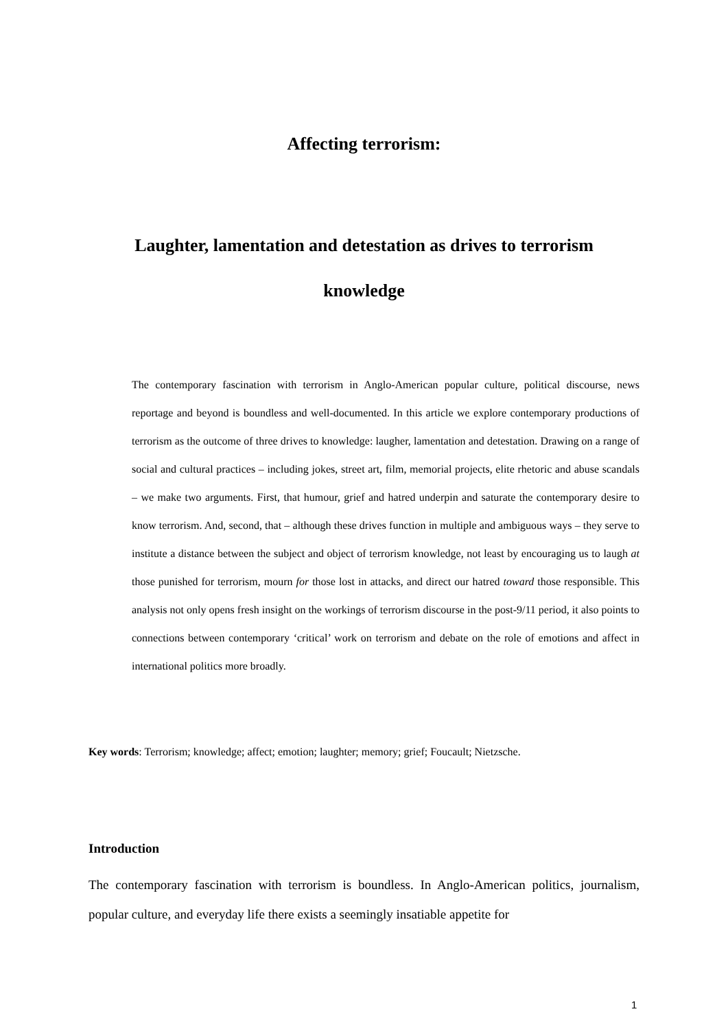Affecting terrorism:
Laughter, lamentation and detestation as drives to terrorism
knowledge
The contemporary fascination with terrorism in Anglo-American popular culture, political discourse, news reportage and beyond is boundless and well-documented. In this article we explore contemporary productions of terrorism as the outcome of three drives to knowledge: laugher, lamentation and detestation. Drawing on a range of social and cultural practices – including jokes, street art, film, memorial projects, elite rhetoric and abuse scandals – we make two arguments. First, that humour, grief and hatred underpin and saturate the contemporary desire to know terrorism. And, second, that – although these drives function in multiple and ambiguous ways – they serve to institute a distance between the subject and object of terrorism knowledge, not least by encouraging us to laugh at those punished for terrorism, mourn for those lost in attacks, and direct our hatred toward those responsible. This analysis not only opens fresh insight on the workings of terrorism discourse in the post-9/11 period, it also points to connections between contemporary ‘critical’ work on terrorism and debate on the role of emotions and affect in international politics more broadly.
Key words: Terrorism; knowledge; affect; emotion; laughter; memory; grief; Foucault; Nietzsche.
Introduction
The contemporary fascination with terrorism is boundless. In Anglo-American politics, journalism, popular culture, and everyday life there exists a seemingly insatiable appetite for
1